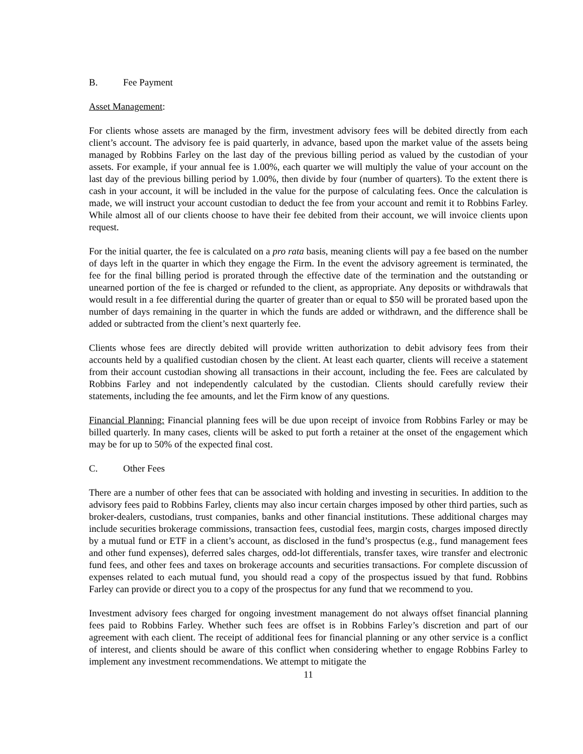B. Fee Payment
Asset Management:
For clients whose assets are managed by the firm, investment advisory fees will be debited directly from each client’s account. The advisory fee is paid quarterly, in advance, based upon the market value of the assets being managed by Robbins Farley on the last day of the previous billing period as valued by the custodian of your assets. For example, if your annual fee is 1.00%, each quarter we will multiply the value of your account on the last day of the previous billing period by 1.00%, then divide by four (number of quarters). To the extent there is cash in your account, it will be included in the value for the purpose of calculating fees. Once the calculation is made, we will instruct your account custodian to deduct the fee from your account and remit it to Robbins Farley. While almost all of our clients choose to have their fee debited from their account, we will invoice clients upon request.
For the initial quarter, the fee is calculated on a pro rata basis, meaning clients will pay a fee based on the number of days left in the quarter in which they engage the Firm. In the event the advisory agreement is terminated, the fee for the final billing period is prorated through the effective date of the termination and the outstanding or unearned portion of the fee is charged or refunded to the client, as appropriate. Any deposits or withdrawals that would result in a fee differential during the quarter of greater than or equal to $50 will be prorated based upon the number of days remaining in the quarter in which the funds are added or withdrawn, and the difference shall be added or subtracted from the client’s next quarterly fee.
Clients whose fees are directly debited will provide written authorization to debit advisory fees from their accounts held by a qualified custodian chosen by the client. At least each quarter, clients will receive a statement from their account custodian showing all transactions in their account, including the fee. Fees are calculated by Robbins Farley and not independently calculated by the custodian. Clients should carefully review their statements, including the fee amounts, and let the Firm know of any questions.
Financial Planning: Financial planning fees will be due upon receipt of invoice from Robbins Farley or may be billed quarterly. In many cases, clients will be asked to put forth a retainer at the onset of the engagement which may be for up to 50% of the expected final cost.
C. Other Fees
There are a number of other fees that can be associated with holding and investing in securities. In addition to the advisory fees paid to Robbins Farley, clients may also incur certain charges imposed by other third parties, such as broker-dealers, custodians, trust companies, banks and other financial institutions. These additional charges may include securities brokerage commissions, transaction fees, custodial fees, margin costs, charges imposed directly by a mutual fund or ETF in a client’s account, as disclosed in the fund’s prospectus (e.g., fund management fees and other fund expenses), deferred sales charges, odd-lot differentials, transfer taxes, wire transfer and electronic fund fees, and other fees and taxes on brokerage accounts and securities transactions. For complete discussion of expenses related to each mutual fund, you should read a copy of the prospectus issued by that fund. Robbins Farley can provide or direct you to a copy of the prospectus for any fund that we recommend to you.
Investment advisory fees charged for ongoing investment management do not always offset financial planning fees paid to Robbins Farley. Whether such fees are offset is in Robbins Farley’s discretion and part of our agreement with each client. The receipt of additional fees for financial planning or any other service is a conflict of interest, and clients should be aware of this conflict when considering whether to engage Robbins Farley to implement any investment recommendations. We attempt to mitigate the
11